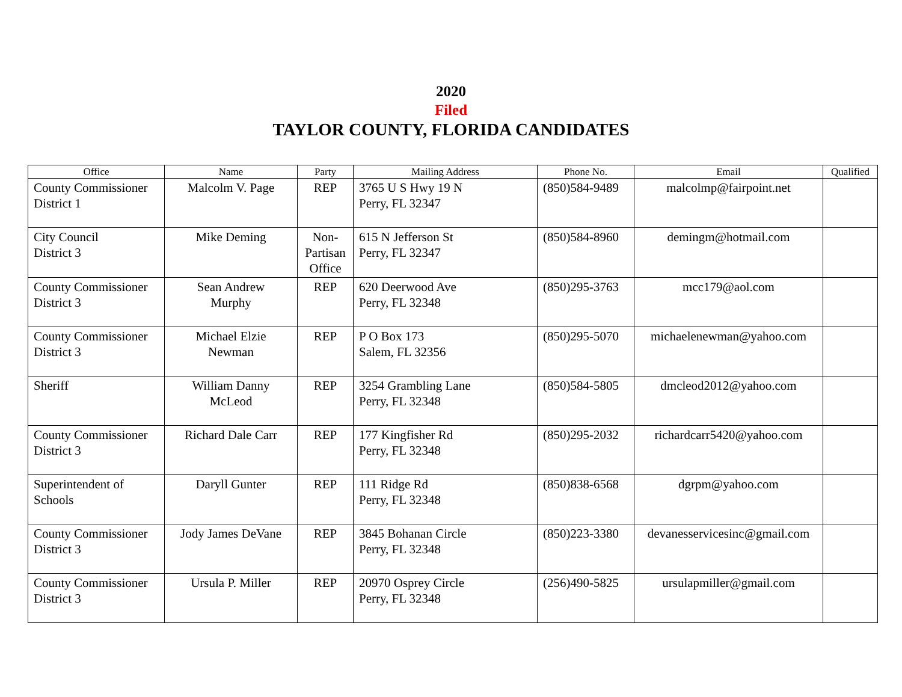2020
Filed
TAYLOR COUNTY, FLORIDA CANDIDATES
| Office | Name | Party | Mailing Address | Phone No. | Email | Qualified |
| --- | --- | --- | --- | --- | --- | --- |
| County Commissioner District 1 | Malcolm V. Page | REP | 3765 U S Hwy 19 N Perry, FL 32347 | (850)584-9489 | malcolmp@fairpoint.net | |
| City Council District 3 | Mike Deming | Non- Partisan Office | 615 N Jefferson St Perry, FL 32347 | (850)584-8960 | demingm@hotmail.com | |
| County Commissioner District 3 | Sean Andrew Murphy | REP | 620 Deerwood Ave Perry, FL 32348 | (850)295-3763 | mcc179@aol.com | |
| County Commissioner District 3 | Michael Elzie Newman | REP | P O Box 173 Salem, FL 32356 | (850)295-5070 | michaelenewman@yahoo.com | |
| Sheriff | William Danny McLeod | REP | 3254 Grambling Lane Perry, FL 32348 | (850)584-5805 | dmcleod2012@yahoo.com | |
| County Commissioner District 3 | Richard Dale Carr | REP | 177 Kingfisher Rd Perry, FL 32348 | (850)295-2032 | richardcarr5420@yahoo.com | |
| Superintendent of Schools | Daryll Gunter | REP | 111 Ridge Rd Perry, FL 32348 | (850)838-6568 | dgrpm@yahoo.com | |
| County Commissioner District 3 | Jody James DeVane | REP | 3845 Bohanan Circle Perry, FL 32348 | (850)223-3380 | devanesservicesinc@gmail.com | |
| County Commissioner District 3 | Ursula P. Miller | REP | 20970 Osprey Circle Perry, FL 32348 | (256)490-5825 | ursulapmiller@gmail.com | |